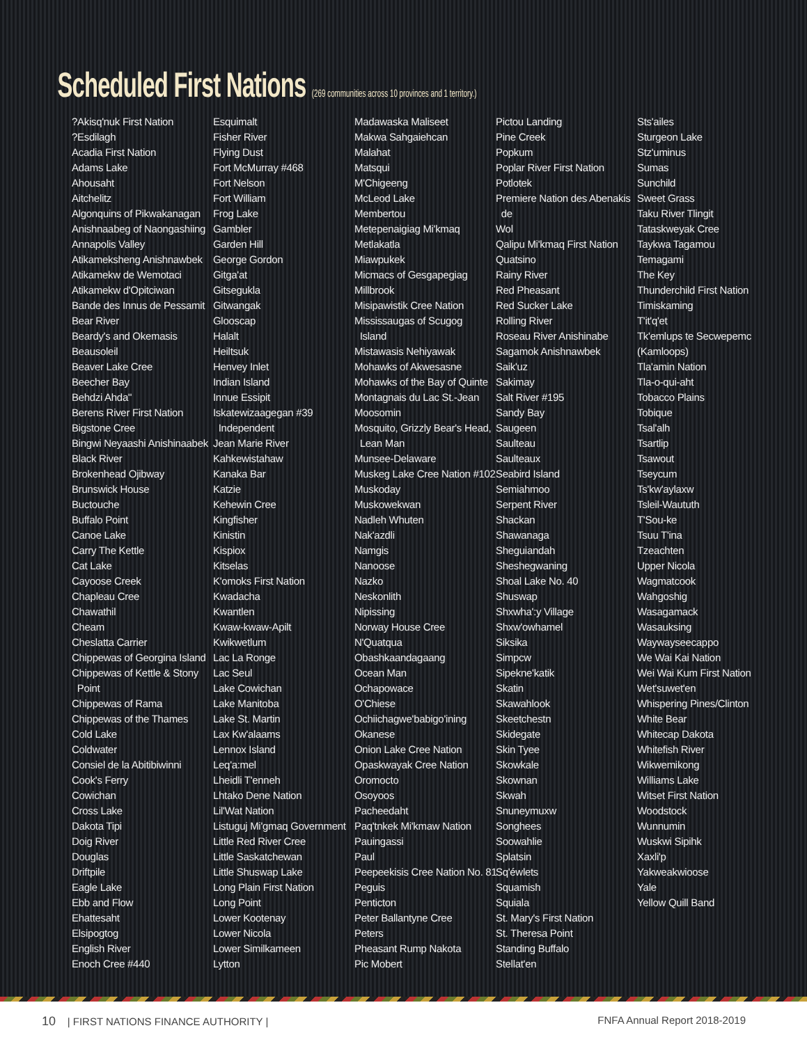Scheduled First Nations (269 communities across 10 provinces and 1 territory.)
?Akisq'nuk First Nation
?Esdilagh
Acadia First Nation
Adams Lake
Ahousaht
Aitchelitz
Algonquins of Pikwakanagan
Anishnaabeg of Naongashiing
Annapolis Valley
Atikameksheng Anishnawbek
Atikamekw de Wemotaci
Atikamekw d'Opitciwan
Bande des Innus de Pessamit
Bear River
Beardy's and Okemasis
Beausoleil
Beaver Lake Cree
Beecher Bay
Behdzi Ahda"
Berens River First Nation
Bigstone Cree
Bingwi Neyaashi Anishinaabek
Black River
Brokenhead Ojibway
Brunswick House
Buctouche
Buffalo Point
Canoe Lake
Carry The Kettle
Cat Lake
Cayoose Creek
Chapleau Cree
Chawathil
Cheam
Cheslatta Carrier
Chippewas of Georgina Island
Chippewas of Kettle & Stony
Point
Chippewas of Rama
Chippewas of the Thames
Cold Lake
Coldwater
Consiel de la Abitibiwinni
Cook's Ferry
Cowichan
Cross Lake
Dakota Tipi
Doig River
Douglas
Driftpile
Eagle Lake
Ebb and Flow
Ehattesaht
Elsipogtog
English River
Enoch Cree #440
Esquimalt
Fisher River
Flying Dust
Fort McMurray #468
Fort Nelson
Fort William
Frog Lake
Gambler
Garden Hill
George Gordon
Gitga'at
Gitsegukla
Gitwangak
Glooscap
Halalt
Heiltsuk
Henvey Inlet
Indian Island
Innue Essipit
Iskatewizaagegan #39
Independent
Jean Marie River
Kahkewistahaw
Kanaka Bar
Katzie
Kehewin Cree
Kingfisher
Kinistin
Kispiox
Kitselas
K'omoks First Nation
Kwadacha
Kwantlen
Kwaw-kwaw-Apilt
Kwikwetlum
Lac La Ronge
Lac Seul
Lake Cowichan
Lake Manitoba
Lake St. Martin
Lax Kw'alaams
Lennox Island
Leq'a:mel
Lheidli T'enneh
Lhtako Dene Nation
Lil'Wat Nation
Listuguj Mi'gmaq Government
Little Red River Cree
Little Saskatchewan
Little Shuswap Lake
Long Plain First Nation
Long Point
Lower Kootenay
Lower Nicola
Lower Similkameen
Lytton
Madawaska Maliseet
Makwa Sahgaiehcan
Malahat
Matsqui
M'Chigeeng
McLeod Lake
Membertou
Metepenaigiag Mi'kmaq
Metlakatla
Miawpukek
Micmacs of Gesgapegiag
Millbrook
Misipawistik Cree Nation
Mississaugas of Scugog
Island
Mistawasis Nehiyawak
Mohawks of Akwesasne
Mohawks of the Bay of Quinte
Montagnais du Lac St.-Jean
Moosomin
Mosquito, Grizzly Bear's Head,
Lean Man
Munsee-Delaware
Muskeg Lake Cree Nation #102
Muskoday
Muskowekwan
Nadleh Whuten
Nak'azdli
Namgis
Nanoose
Nazko
Neskonlith
Nipissing
Norway House Cree
N'Quatqua
Obashkaandagaang
Ocean Man
Ochapowace
O'Chiese
Ochiichagwe'babigo'ining
Okanese
Onion Lake Cree Nation
Opaskwayak Cree Nation
Oromocto
Osoyoos
Pacheedaht
Paq'tnkek Mi'kmaw Nation
Pauingassi
Paul
Peepeekisis Cree Nation No. 81
Peguis
Penticton
Peter Ballantyne Cree
Peters
Pheasant Rump Nakota
Pic Mobert
Pictou Landing
Pine Creek
Popkum
Poplar River First Nation
Potlotek
Premiere Nation des Abenakis
de
Wol
Qalipu Mi'kmaq First Nation
Quatsino
Rainy River
Red Pheasant
Red Sucker Lake
Rolling River
Roseau River Anishinabe
Sagamok Anishnawbek
Saik'uz
Sakimay
Salt River #195
Sandy Bay
Saugeen
Saulteau
Saulteaux
Seabird Island
Semiahmoo
Serpent River
Shackan
Shawanaga
Sheguiandah
Sheshegwaning
Shoal Lake No. 40
Shuswap
Shxwha':y Village
Shxw'owhamel
Siksika
Simpcw
Sipekne'katik
Skatin
Skawahlook
Skeetchestn
Skidegate
Skin Tyee
Skowkale
Skownan
Skwah
Snuneymuxw
Songhees
Soowahlie
Splatsin
Sq'éwlets
Squamish
Squiala
St. Mary's First Nation
St. Theresa Point
Standing Buffalo
Stellat'en
Sts'ailes
Sturgeon Lake
Stz'uminus
Sumas
Sunchild
Sweet Grass
Taku River Tlingit
Tataskweyak Cree
Taykwa Tagamou
Temagami
The Key
Thunderchild First Nation
Timiskaming
T'it'q'et
Tk'emlups te Secwepemc
(Kamloops)
Tla'amin Nation
Tla-o-qui-aht
Tobacco Plains
Tobique
Tsal'alh
Tsartlip
Tsawout
Tseycum
Ts'kw'aylaxw
Tsleil-Waututh
T'Sou-ke
Tsuu T'ina
Tzeachten
Upper Nicola
Wagmatcook
Wahgoshig
Wasagamack
Wasauksing
Waywayseecappo
We Wai Kai Nation
Wei Wai Kum First Nation
Wet'suwet'en
Whispering Pines/Clinton
White Bear
Whitecap Dakota
Whitefish River
Wikwemikong
Williams Lake
Witset First Nation
Woodstock
Wunnumin
Wuskwi Sipihk
Xaxli'p
Yakweakwioose
Yale
Yellow Quill Band
10 | FIRST NATIONS FINANCE AUTHORITY |
FNFA Annual Report 2018-2019